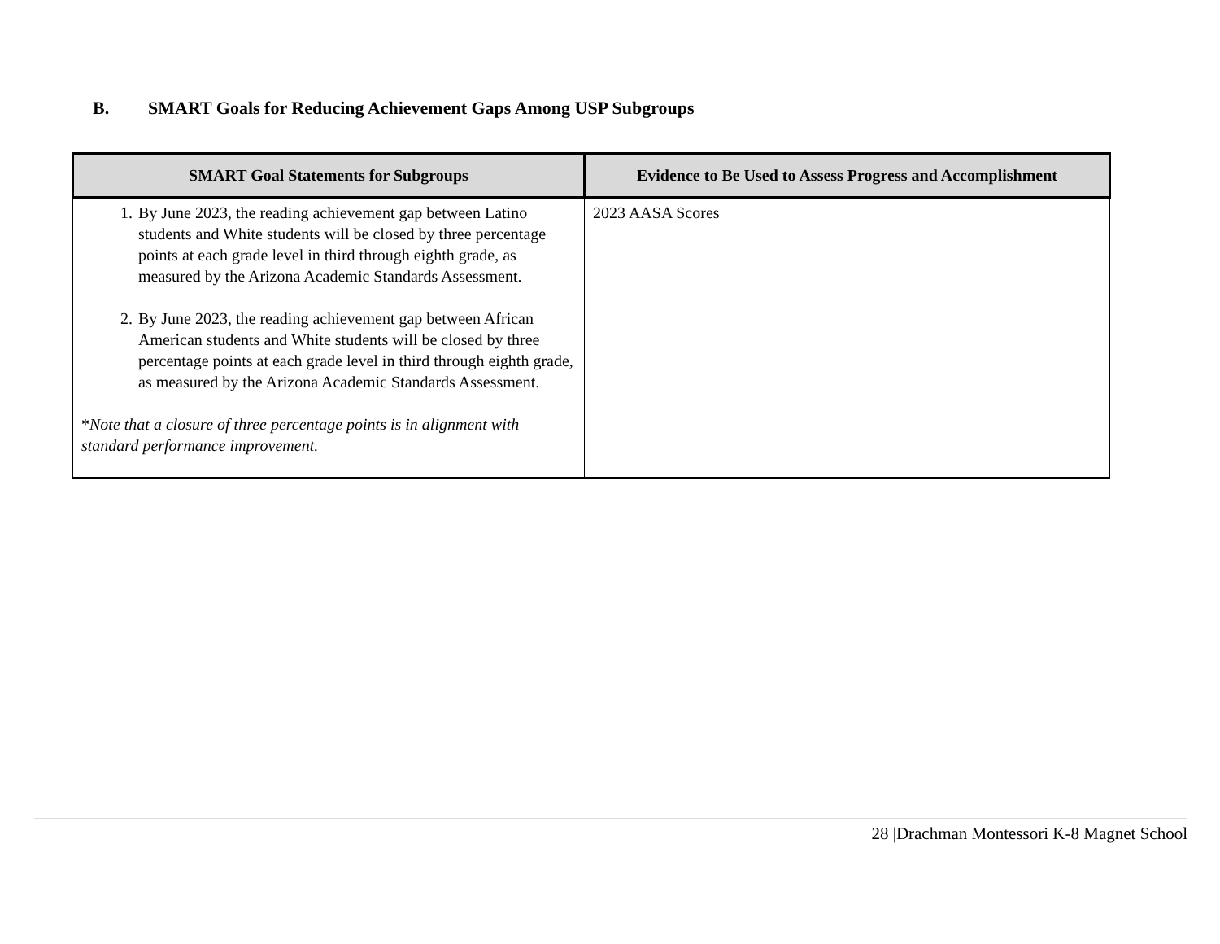B. SMART Goals for Reducing Achievement Gaps Among USP Subgroups
| SMART Goal Statements for Subgroups | Evidence to Be Used to Assess Progress and Accomplishment |
| --- | --- |
| 1. By June 2023, the reading achievement gap between Latino students and White students will be closed by three percentage points at each grade level in third through eighth grade, as measured by the Arizona Academic Standards Assessment. 2. By June 2023, the reading achievement gap between African American students and White students will be closed by three percentage points at each grade level in third through eighth grade, as measured by the Arizona Academic Standards Assessment. * Note that a closure of three percentage points is in alignment with standard performance improvement. | 2023 AASA Scores |
28 |Drachman Montessori K-8 Magnet School